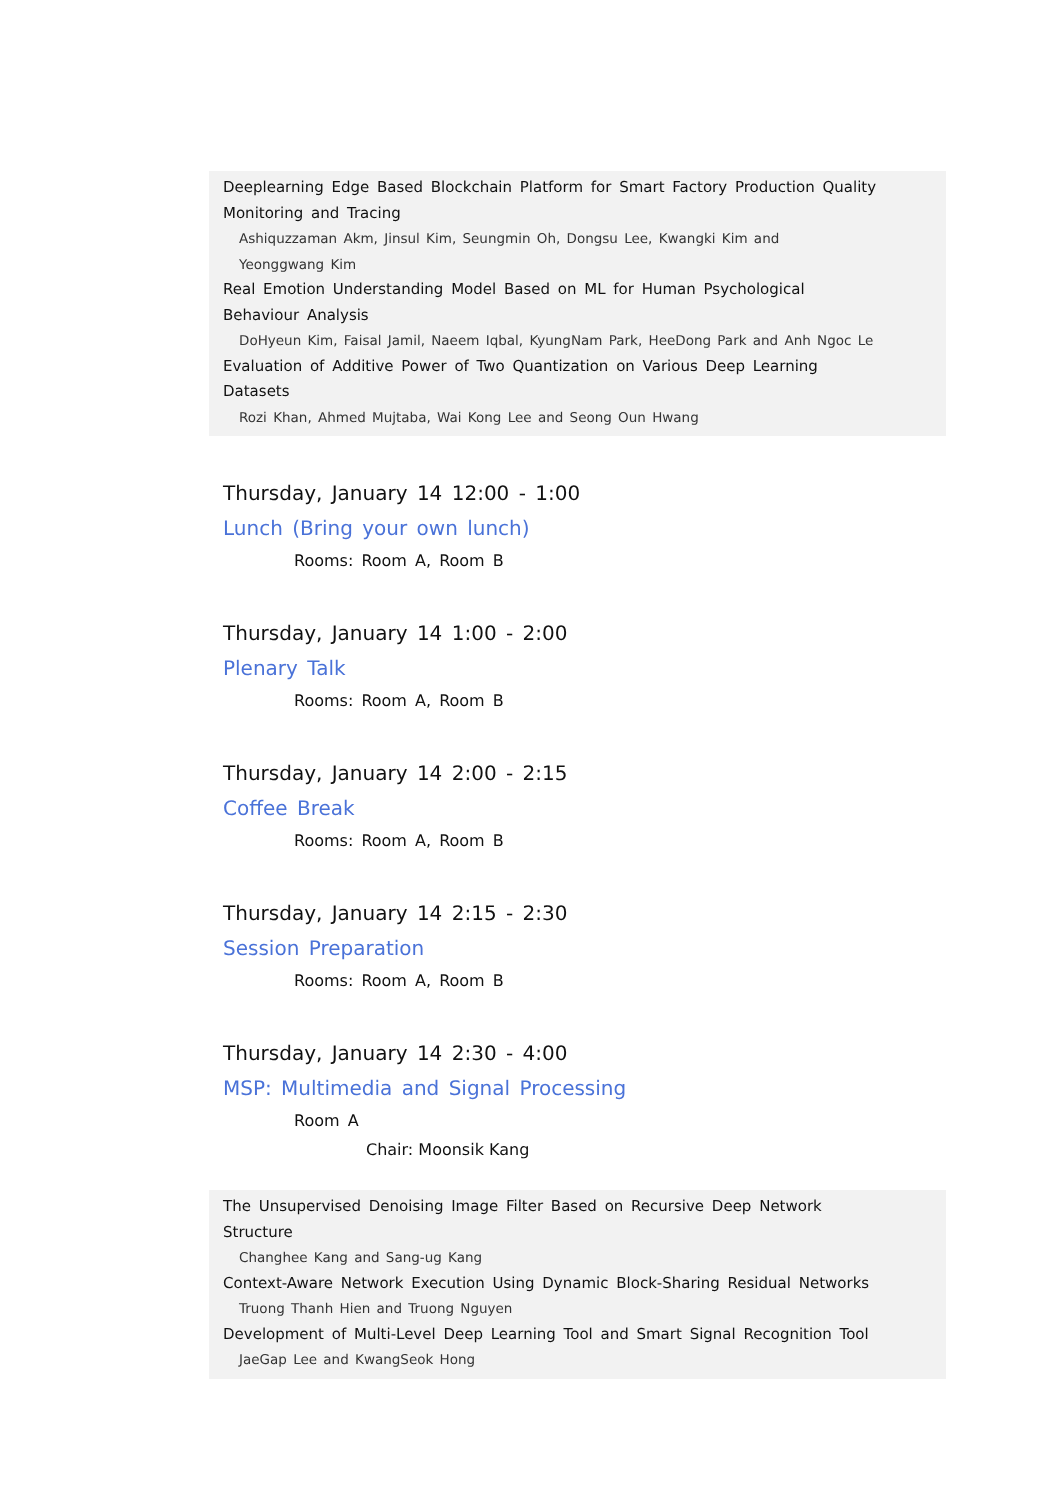Deeplearning Edge Based Blockchain Platform for Smart Factory Production Quality Monitoring and Tracing
Ashiquzzaman Akm, Jinsul Kim, Seungmin Oh, Dongsu Lee, Kwangki Kim and
Yeonggwang Kim
Real Emotion Understanding Model Based on ML for Human Psychological
Behaviour Analysis
DoHyeun Kim, Faisal Jamil, Naeem Iqbal, KyungNam Park, HeeDong Park and Anh Ngoc Le
Evaluation of Additive Power of Two Quantization on Various Deep Learning
Datasets
Rozi Khan, Ahmed Mujtaba, Wai Kong Lee and Seong Oun Hwang
Thursday, January 14 12:00 - 1:00
Lunch (Bring your own lunch)
Rooms: Room A, Room B
Thursday, January 14 1:00 - 2:00
Plenary Talk
Rooms: Room A, Room B
Thursday, January 14 2:00 - 2:15
Coffee Break
Rooms: Room A, Room B
Thursday, January 14 2:15 - 2:30
Session Preparation
Rooms: Room A, Room B
Thursday, January 14 2:30 - 4:00
MSP: Multimedia and Signal Processing
Room A
Chair: Moonsik Kang
The Unsupervised Denoising Image Filter Based on Recursive Deep Network
Structure
Changhee Kang and Sang-ug Kang
Context-Aware Network Execution Using Dynamic Block-Sharing Residual Networks
Truong Thanh Hien and Truong Nguyen
Development of Multi-Level Deep Learning Tool and Smart Signal Recognition Tool
JaeGap Lee and KwangSeok Hong